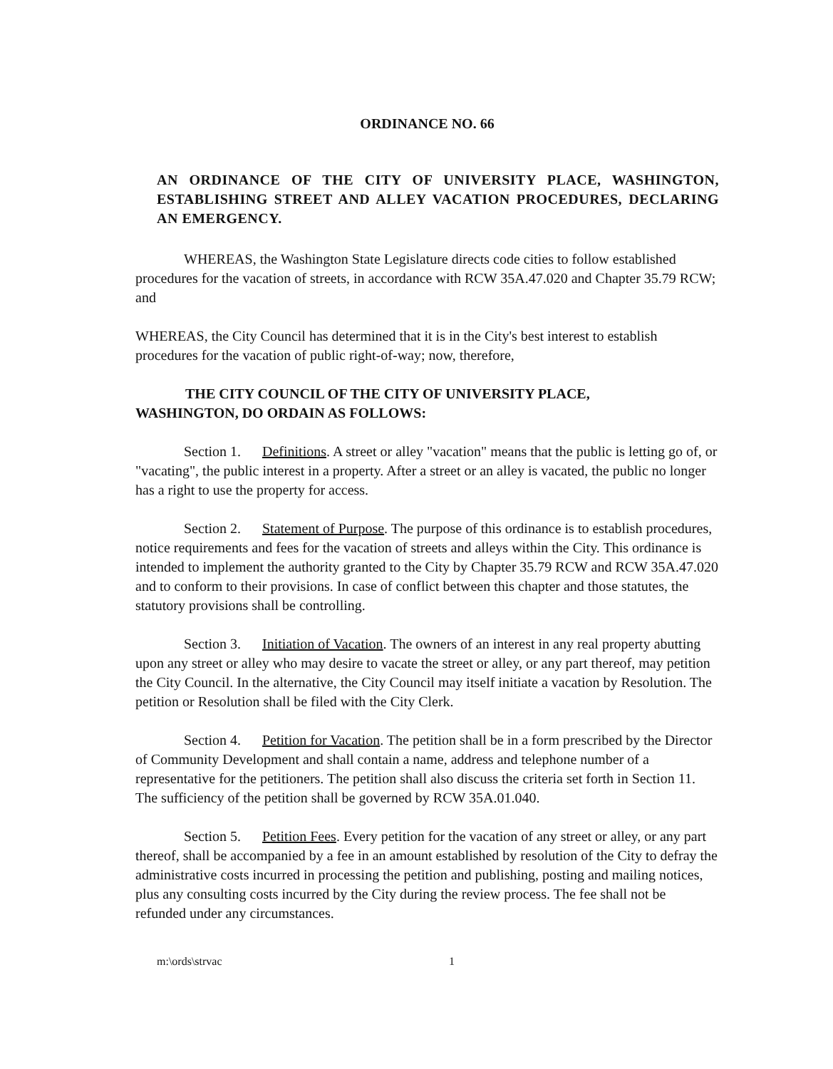ORDINANCE NO. 66
AN ORDINANCE OF THE CITY OF UNIVERSITY PLACE, WASHINGTON, ESTABLISHING STREET AND ALLEY VACATION PROCEDURES, DECLARING AN EMERGENCY.
WHEREAS, the Washington State Legislature directs code cities to follow established procedures for the vacation of streets, in accordance with RCW 35A.47.020 and Chapter 35.79 RCW; and
WHEREAS, the City Council has determined that it is in the City's best interest to establish procedures for the vacation of public right-of-way; now, therefore,
THE CITY COUNCIL OF THE CITY OF UNIVERSITY PLACE,
WASHINGTON, DO ORDAIN AS FOLLOWS:
Section 1. Definitions. A street or alley "vacation" means that the public is letting go of, or "vacating", the public interest in a property. After a street or an alley is vacated, the public no longer has a right to use the property for access.
Section 2. Statement of Purpose. The purpose of this ordinance is to establish procedures, notice requirements and fees for the vacation of streets and alleys within the City. This ordinance is intended to implement the authority granted to the City by Chapter 35.79 RCW and RCW 35A.47.020 and to conform to their provisions. In case of conflict between this chapter and those statutes, the statutory provisions shall be controlling.
Section 3. Initiation of Vacation. The owners of an interest in any real property abutting upon any street or alley who may desire to vacate the street or alley, or any part thereof, may petition the City Council. In the alternative, the City Council may itself initiate a vacation by Resolution. The petition or Resolution shall be filed with the City Clerk.
Section 4. Petition for Vacation. The petition shall be in a form prescribed by the Director of Community Development and shall contain a name, address and telephone number of a representative for the petitioners. The petition shall also discuss the criteria set forth in Section 11. The sufficiency of the petition shall be governed by RCW 35A.01.040.
Section 5. Petition Fees. Every petition for the vacation of any street or alley, or any part thereof, shall be accompanied by a fee in an amount established by resolution of the City to defray the administrative costs incurred in processing the petition and publishing, posting and mailing notices, plus any consulting costs incurred by the City during the review process. The fee shall not be refunded under any circumstances.
m:\ords\strvac 1